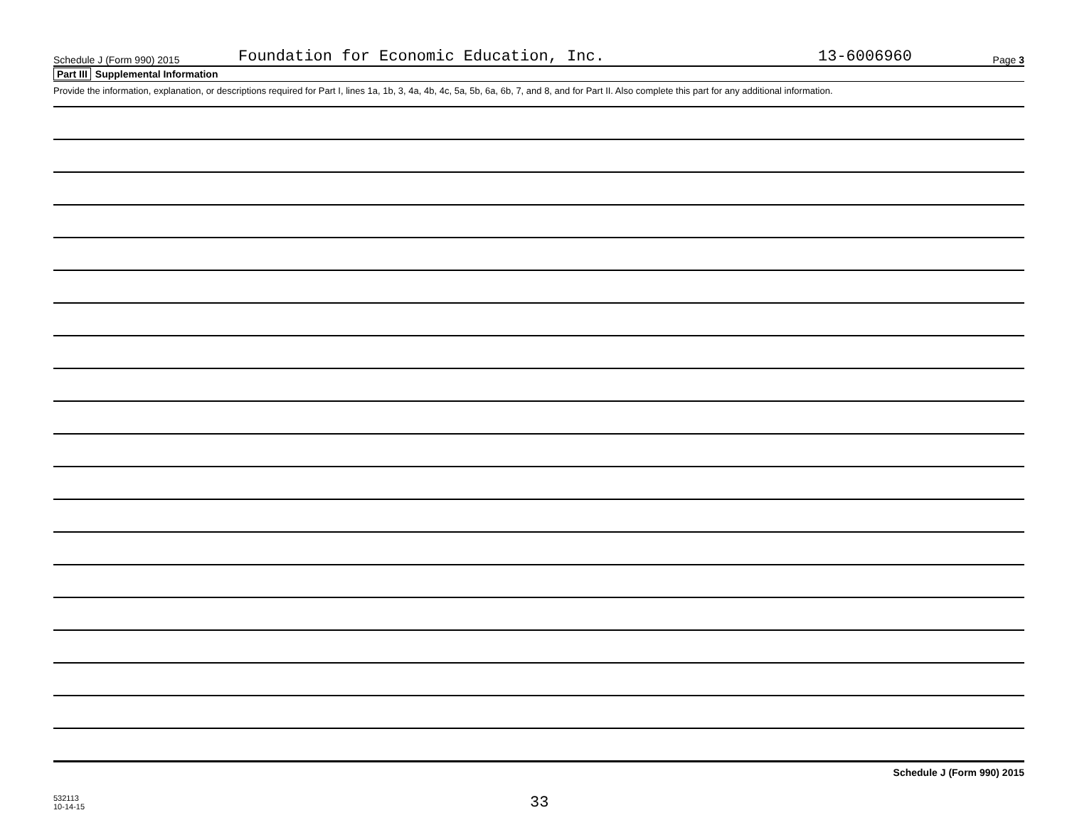Schedule J (Form 990) 2015
Foundation for Economic Education, Inc.
13-6006960
Page 3
Part III Supplemental Information
Provide the information, explanation, or descriptions required for Part I, lines 1a, 1b, 3, 4a, 4b, 4c, 5a, 5b, 6a, 6b, 7, and 8, and for Part II. Also complete this part for any additional information.
Schedule J (Form 990) 2015
532113
10-14-15
33